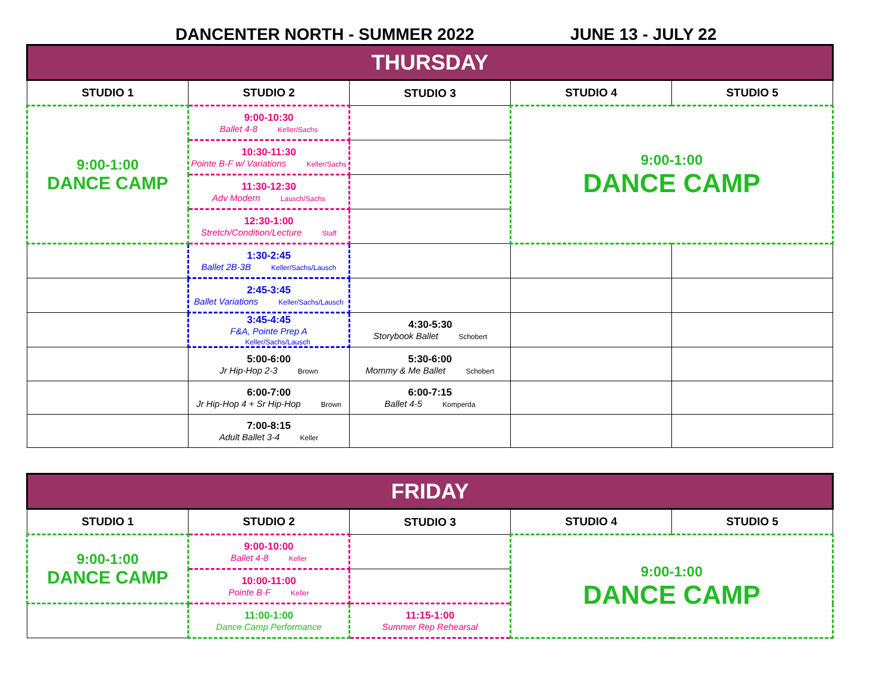DANCENTER NORTH - SUMMER 2022 JUNE 13 - JULY 22
| THURSDAY | | | | |
| STUDIO 1 | STUDIO 2 | STUDIO 3 | STUDIO 4 | STUDIO 5 |
| 9:00-1:00 DANCE CAMP | 9:00-10:30 Ballet 4-8 Keller/Sachs | | 9:00-1:00 DANCE CAMP | |
| | 10:30-11:30 Pointe B-F w/ Variations Keller/Sachs | | | |
| | 11:30-12:30 Adv Modern Lausch/Sachs | | | |
| | 12:30-1:00 Stretch/Condition/Lecture Staff | | | |
| | 1:30-2:45 Ballet 2B-3B Keller/Sachs/Lausch | | | |
| | 2:45-3:45 Ballet Variations Keller/Sachs/Lausch | | | |
| | 3:45-4:45 F&A, Pointe Prep A Keller/Sachs/Lausch | 4:30-5:30 Storybook Ballet Schobert | | |
| | 5:00-6:00 Jr Hip-Hop 2-3 Brown | 5:30-6:00 Mommy & Me Ballet Schobert | | |
| | 6:00-7:00 Jr Hip-Hop 4 + Sr Hip-Hop Brown | 6:00-7:15 Ballet 4-5 Komperda | | |
| | 7:00-8:15 Adult Ballet 3-4 Keller | | | |
| FRIDAY | | | | |
| STUDIO 1 | STUDIO 2 | STUDIO 3 | STUDIO 4 | STUDIO 5 |
| 9:00-1:00 DANCE CAMP | 9:00-10:00 Ballet 4-8 Keller | | 9:00-1:00 DANCE CAMP | |
| | 10:00-11:00 Pointe B-F Keller | | | |
| | 11:00-1:00 Dance Camp Performance | 11:15-1:00 Summer Rep Rehearsal | | |